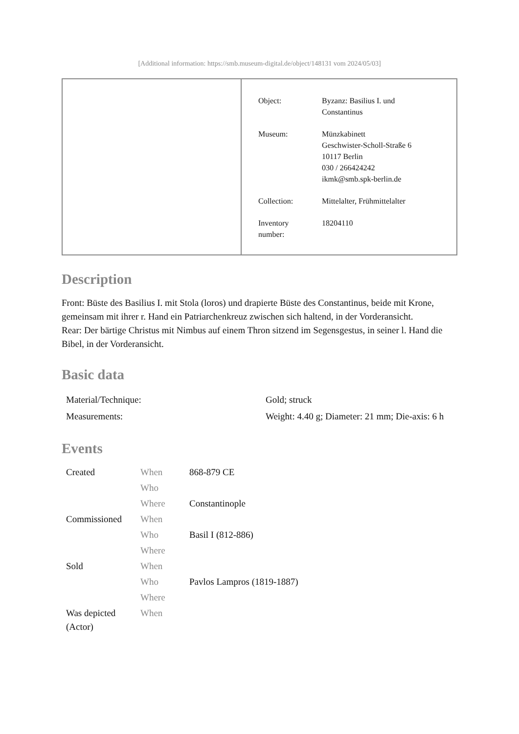[Additional information: https://smb.museum-digital.de/object/148131 vom 2024/05/03]
| Object: | Byzanz: Basilius I. und Constantinus |
| Museum: | Münzkabinett Geschwister-Scholl-Straße 6 10117 Berlin 030 / 266424242 ikmk@smb.spk-berlin.de |
| Collection: | Mittelalter, Frühmittelalter |
| Inventory number: | 18204110 |
Description
Front: Büste des Basilius I. mit Stola (loros) und drapierte Büste des Constantinus, beide mit Krone, gemeinsam mit ihrer r. Hand ein Patriarchenkreuz zwischen sich haltend, in der Vorderansicht.
Rear: Der bärtige Christus mit Nimbus auf einem Thron sitzend im Segensgestus, in seiner l. Hand die Bibel, in der Vorderansicht.
Basic data
| Material/Technique: | Gold; struck |
| Measurements: | Weight: 4.40 g; Diameter: 21 mm; Die-axis: 6 h |
Events
| Created | When | 868-879 CE |
| | Who | |
| | Where | Constantinople |
| Commissioned | When | |
| | Who | Basil I (812-886) |
| | Where | |
| Sold | When | |
| | Who | Pavlos Lampros (1819-1887) |
| | Where | |
| Was depicted (Actor) | When | |